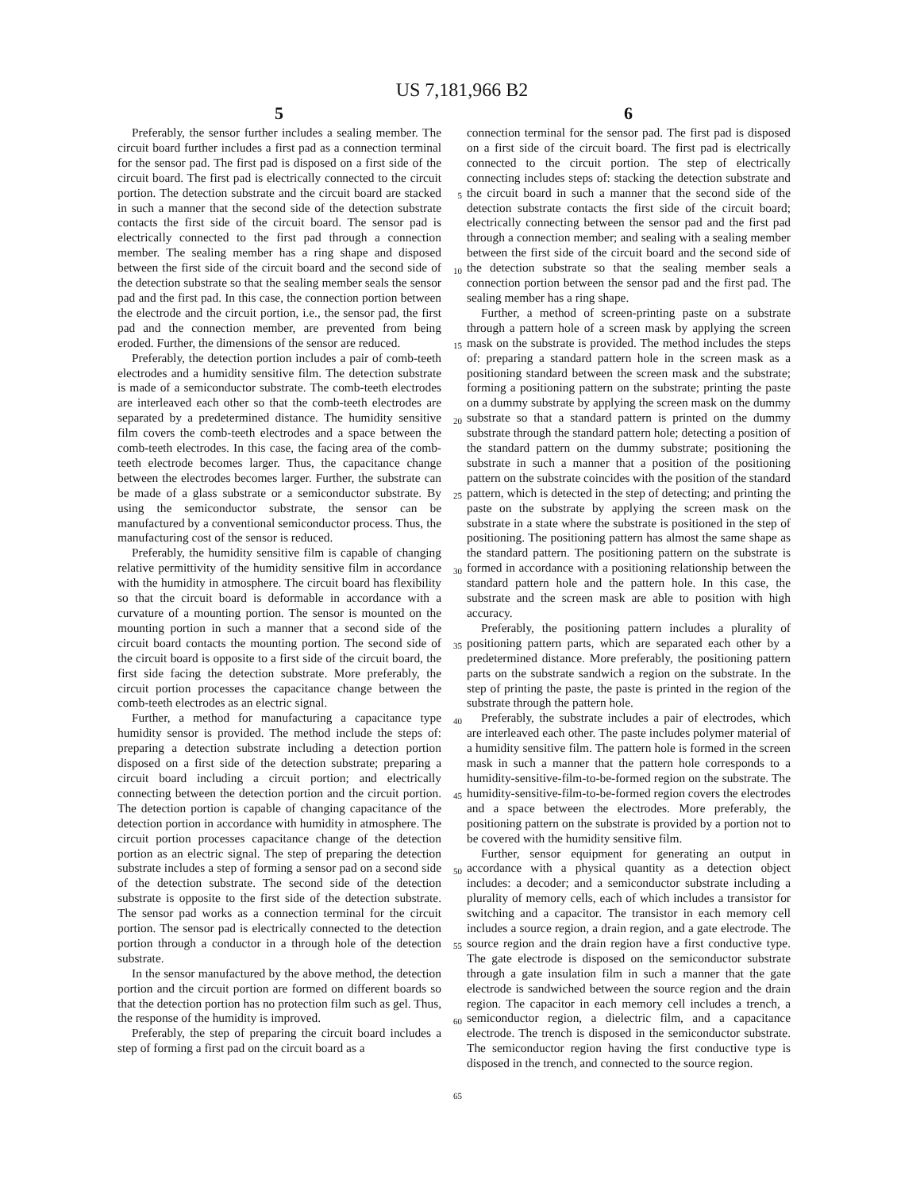US 7,181,966 B2
5 6
Preferably, the sensor further includes a sealing member. The circuit board further includes a first pad as a connection terminal for the sensor pad. The first pad is disposed on a first side of the circuit board. The first pad is electrically connected to the circuit portion. The detection substrate and the circuit board are stacked in such a manner that the second side of the detection substrate contacts the first side of the circuit board. The sensor pad is electrically connected to the first pad through a connection member. The sealing member has a ring shape and disposed between the first side of the circuit board and the second side of the detection substrate so that the sealing member seals the sensor pad and the first pad. In this case, the connection portion between the electrode and the circuit portion, i.e., the sensor pad, the first pad and the connection member, are prevented from being eroded. Further, the dimensions of the sensor are reduced.
Preferably, the detection portion includes a pair of comb-teeth electrodes and a humidity sensitive film. The detection substrate is made of a semiconductor substrate. The comb-teeth electrodes are interleaved each other so that the comb-teeth electrodes are separated by a predetermined distance. The humidity sensitive film covers the comb-teeth electrodes and a space between the comb-teeth electrodes. In this case, the facing area of the comb-teeth electrode becomes larger. Thus, the capacitance change between the electrodes becomes larger. Further, the substrate can be made of a glass substrate or a semiconductor substrate. By using the semiconductor substrate, the sensor can be manufactured by a conventional semiconductor process. Thus, the manufacturing cost of the sensor is reduced.
Preferably, the humidity sensitive film is capable of changing relative permittivity of the humidity sensitive film in accordance with the humidity in atmosphere. The circuit board has flexibility so that the circuit board is deformable in accordance with a curvature of a mounting portion. The sensor is mounted on the mounting portion in such a manner that a second side of the circuit board contacts the mounting portion. The second side of the circuit board is opposite to a first side of the circuit board, the first side facing the detection substrate. More preferably, the circuit portion processes the capacitance change between the comb-teeth electrodes as an electric signal.
Further, a method for manufacturing a capacitance type humidity sensor is provided. The method include the steps of: preparing a detection substrate including a detection portion disposed on a first side of the detection substrate; preparing a circuit board including a circuit portion; and electrically connecting between the detection portion and the circuit portion. The detection portion is capable of changing capacitance of the detection portion in accordance with humidity in atmosphere. The circuit portion processes capacitance change of the detection portion as an electric signal. The step of preparing the detection substrate includes a step of forming a sensor pad on a second side of the detection substrate. The second side of the detection substrate is opposite to the first side of the detection substrate. The sensor pad works as a connection terminal for the circuit portion. The sensor pad is electrically connected to the detection portion through a conductor in a through hole of the detection substrate.
In the sensor manufactured by the above method, the detection portion and the circuit portion are formed on different boards so that the detection portion has no protection film such as gel. Thus, the response of the humidity is improved.
Preferably, the step of preparing the circuit board includes a step of forming a first pad on the circuit board as a
5
10
15
20
25
30
35
40
45
50
55
60
65
connection terminal for the sensor pad. The first pad is disposed on a first side of the circuit board. The first pad is electrically connected to the circuit portion. The step of electrically connecting includes steps of: stacking the detection substrate and the circuit board in such a manner that the second side of the detection substrate contacts the first side of the circuit board; electrically connecting between the sensor pad and the first pad through a connection member; and sealing with a sealing member between the first side of the circuit board and the second side of the detection substrate so that the sealing member seals a connection portion between the sensor pad and the first pad. The sealing member has a ring shape.
Further, a method of screen-printing paste on a substrate through a pattern hole of a screen mask by applying the screen mask on the substrate is provided. The method includes the steps of: preparing a standard pattern hole in the screen mask as a positioning standard between the screen mask and the substrate; forming a positioning pattern on the substrate; printing the paste on a dummy substrate by applying the screen mask on the dummy substrate so that a standard pattern is printed on the dummy substrate through the standard pattern hole; detecting a position of the standard pattern on the dummy substrate; positioning the substrate in such a manner that a position of the positioning pattern on the substrate coincides with the position of the standard pattern, which is detected in the step of detecting; and printing the paste on the substrate by applying the screen mask on the substrate in a state where the substrate is positioned in the step of positioning. The positioning pattern has almost the same shape as the standard pattern. The positioning pattern on the substrate is formed in accordance with a positioning relationship between the standard pattern hole and the pattern hole. In this case, the substrate and the screen mask are able to position with high accuracy.
Preferably, the positioning pattern includes a plurality of positioning pattern parts, which are separated each other by a predetermined distance. More preferably, the positioning pattern parts on the substrate sandwich a region on the substrate. In the step of printing the paste, the paste is printed in the region of the substrate through the pattern hole.
Preferably, the substrate includes a pair of electrodes, which are interleaved each other. The paste includes polymer material of a humidity sensitive film. The pattern hole is formed in the screen mask in such a manner that the pattern hole corresponds to a humidity-sensitive-film-to-be-formed region on the substrate. The humidity-sensitive-film-to-be-formed region covers the electrodes and a space between the electrodes. More preferably, the positioning pattern on the substrate is provided by a portion not to be covered with the humidity sensitive film.
Further, sensor equipment for generating an output in accordance with a physical quantity as a detection object includes: a decoder; and a semiconductor substrate including a plurality of memory cells, each of which includes a transistor for switching and a capacitor. The transistor in each memory cell includes a source region, a drain region, and a gate electrode. The source region and the drain region have a first conductive type. The gate electrode is disposed on the semiconductor substrate through a gate insulation film in such a manner that the gate electrode is sandwiched between the source region and the drain region. The capacitor in each memory cell includes a trench, a semiconductor region, a dielectric film, and a capacitance electrode. The trench is disposed in the semiconductor substrate. The semiconductor region having the first conductive type is disposed in the trench, and connected to the source region.